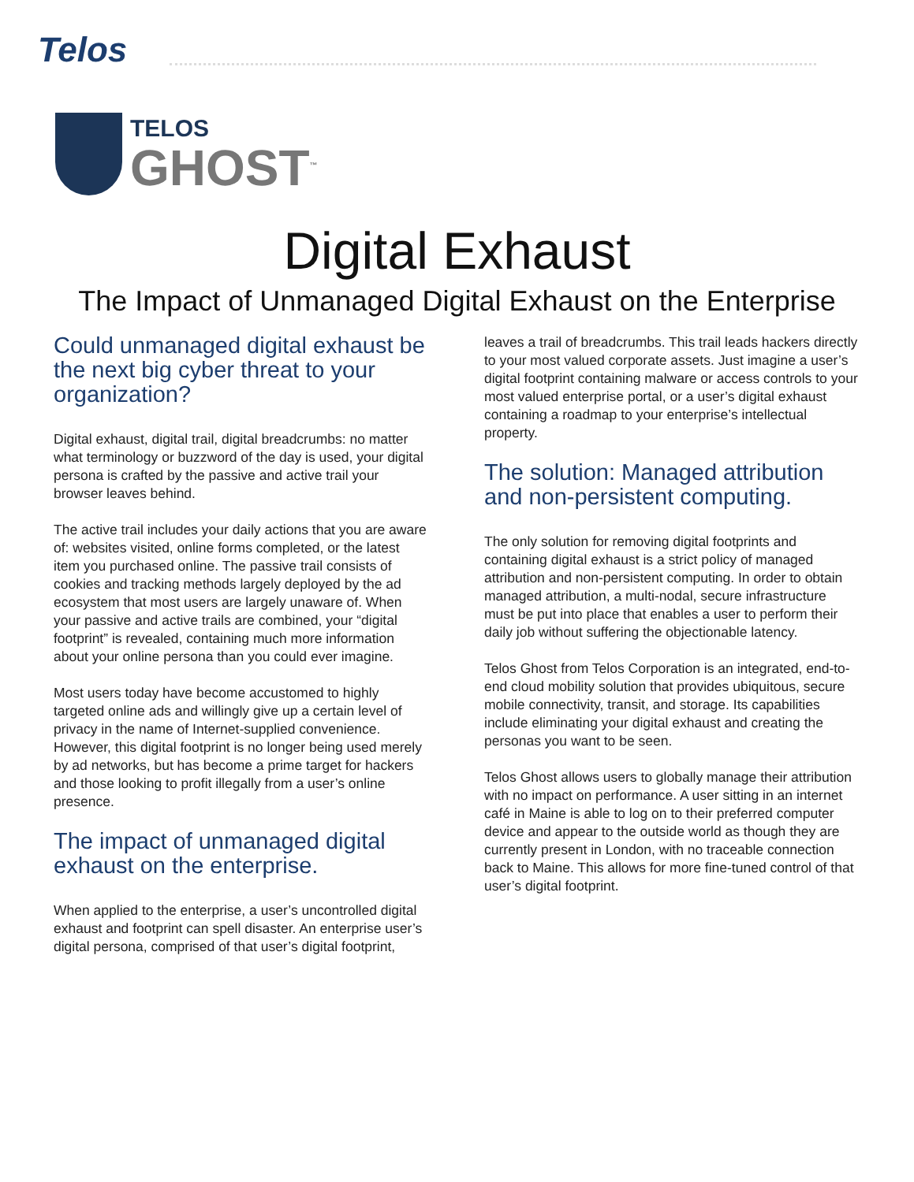Telos
TELOS
GHOST<sup>™</sup>
Digital Exhaust
The Impact of Unmanaged Digital Exhaust on the Enterprise
Could unmanaged digital exhaust be the next big cyber threat to your organization?
Digital exhaust, digital trail, digital breadcrumbs: no matter what terminology or buzzword of the day is used, your digital persona is crafted by the passive and active trail your browser leaves behind.
The active trail includes your daily actions that you are aware of: websites visited, online forms completed, or the latest item you purchased online. The passive trail consists of cookies and tracking methods largely deployed by the ad ecosystem that most users are largely unaware of. When your passive and active trails are combined, your “digital footprint” is revealed, containing much more information about your online persona than you could ever imagine.
Most users today have become accustomed to highly targeted online ads and willingly give up a certain level of privacy in the name of Internet-supplied convenience. However, this digital footprint is no longer being used merely by ad networks, but has become a prime target for hackers and those looking to profit illegally from a user’s online presence.
The impact of unmanaged digital exhaust on the enterprise.
When applied to the enterprise, a user’s uncontrolled digital exhaust and footprint can spell disaster. An enterprise user’s digital persona, comprised of that user’s digital footprint,
leaves a trail of breadcrumbs. This trail leads hackers directly to your most valued corporate assets. Just imagine a user’s digital footprint containing malware or access controls to your most valued enterprise portal, or a user’s digital exhaust containing a roadmap to your enterprise’s intellectual property.
The solution: Managed attribution and non-persistent computing.
The only solution for removing digital footprints and containing digital exhaust is a strict policy of managed attribution and non-persistent computing. In order to obtain managed attribution, a multi-nodal, secure infrastructure must be put into place that enables a user to perform their daily job without suffering the objectionable latency.
Telos Ghost from Telos Corporation is an integrated, end-to-end cloud mobility solution that provides ubiquitous, secure mobile connectivity, transit, and storage. Its capabilities include eliminating your digital exhaust and creating the personas you want to be seen.
Telos Ghost allows users to globally manage their attribution with no impact on performance. A user sitting in an internet café in Maine is able to log on to their preferred computer device and appear to the outside world as though they are currently present in London, with no traceable connection back to Maine. This allows for more fine-tuned control of that user’s digital footprint.